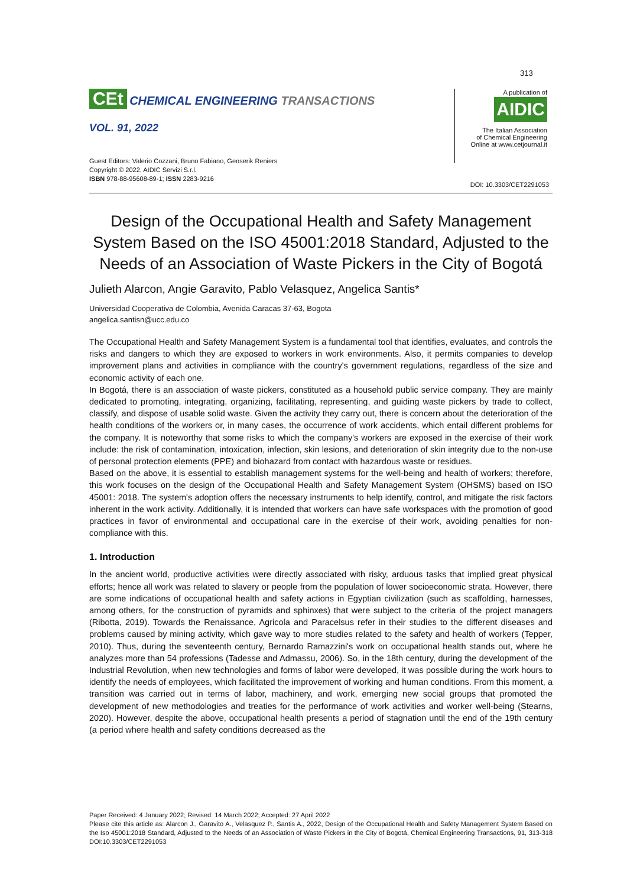313
CEt CHEMICAL ENGINEERING TRANSACTIONS
VOL. 91, 2022
Guest Editors: Valerio Cozzani, Bruno Fabiano, Genserik Reniers
Copyright © 2022, AIDIC Servizi S.r.l.
ISBN 978-88-95608-89-1; ISSN 2283-9216
A publication of
AIDIC
The Italian Association
of Chemical Engineering
Online at www.cetjournal.it
DOI: 10.3303/CET2291053
Design of the Occupational Health and Safety Management System Based on the ISO 45001:2018 Standard, Adjusted to the Needs of an Association of Waste Pickers in the City of Bogotá
Julieth Alarcon, Angie Garavito, Pablo Velasquez, Angelica Santis*
Universidad Cooperativa de Colombia, Avenida Caracas 37-63, Bogota
angelica.santisn@ucc.edu.co
The Occupational Health and Safety Management System is a fundamental tool that identifies, evaluates, and controls the risks and dangers to which they are exposed to workers in work environments. Also, it permits companies to develop improvement plans and activities in compliance with the country's government regulations, regardless of the size and economic activity of each one.
In Bogotá, there is an association of waste pickers, constituted as a household public service company. They are mainly dedicated to promoting, integrating, organizing, facilitating, representing, and guiding waste pickers by trade to collect, classify, and dispose of usable solid waste. Given the activity they carry out, there is concern about the deterioration of the health conditions of the workers or, in many cases, the occurrence of work accidents, which entail different problems for the company. It is noteworthy that some risks to which the company's workers are exposed in the exercise of their work include: the risk of contamination, intoxication, infection, skin lesions, and deterioration of skin integrity due to the non-use of personal protection elements (PPE) and biohazard from contact with hazardous waste or residues.
Based on the above, it is essential to establish management systems for the well-being and health of workers; therefore, this work focuses on the design of the Occupational Health and Safety Management System (OHSMS) based on ISO 45001: 2018. The system's adoption offers the necessary instruments to help identify, control, and mitigate the risk factors inherent in the work activity. Additionally, it is intended that workers can have safe workspaces with the promotion of good practices in favor of environmental and occupational care in the exercise of their work, avoiding penalties for non-compliance with this.
1. Introduction
In the ancient world, productive activities were directly associated with risky, arduous tasks that implied great physical efforts; hence all work was related to slavery or people from the population of lower socioeconomic strata. However, there are some indications of occupational health and safety actions in Egyptian civilization (such as scaffolding, harnesses, among others, for the construction of pyramids and sphinxes) that were subject to the criteria of the project managers (Ribotta, 2019). Towards the Renaissance, Agricola and Paracelsus refer in their studies to the different diseases and problems caused by mining activity, which gave way to more studies related to the safety and health of workers (Tepper, 2010). Thus, during the seventeenth century, Bernardo Ramazzini's work on occupational health stands out, where he analyzes more than 54 professions (Tadesse and Admassu, 2006). So, in the 18th century, during the development of the Industrial Revolution, when new technologies and forms of labor were developed, it was possible during the work hours to identify the needs of employees, which facilitated the improvement of working and human conditions. From this moment, a transition was carried out in terms of labor, machinery, and work, emerging new social groups that promoted the development of new methodologies and treaties for the performance of work activities and worker well-being (Stearns, 2020). However, despite the above, occupational health presents a period of stagnation until the end of the 19th century (a period where health and safety conditions decreased as the
Paper Received: 4 January 2022; Revised: 14 March 2022; Accepted: 27 April 2022
Please cite this article as: Alarcon J., Garavito A., Velasquez P., Santis A., 2022, Design of the Occupational Health and Safety Management System Based on the Iso 45001:2018 Standard, Adjusted to the Needs of an Association of Waste Pickers in the City of Bogotá, Chemical Engineering Transactions, 91, 313-318 DOI:10.3303/CET2291053